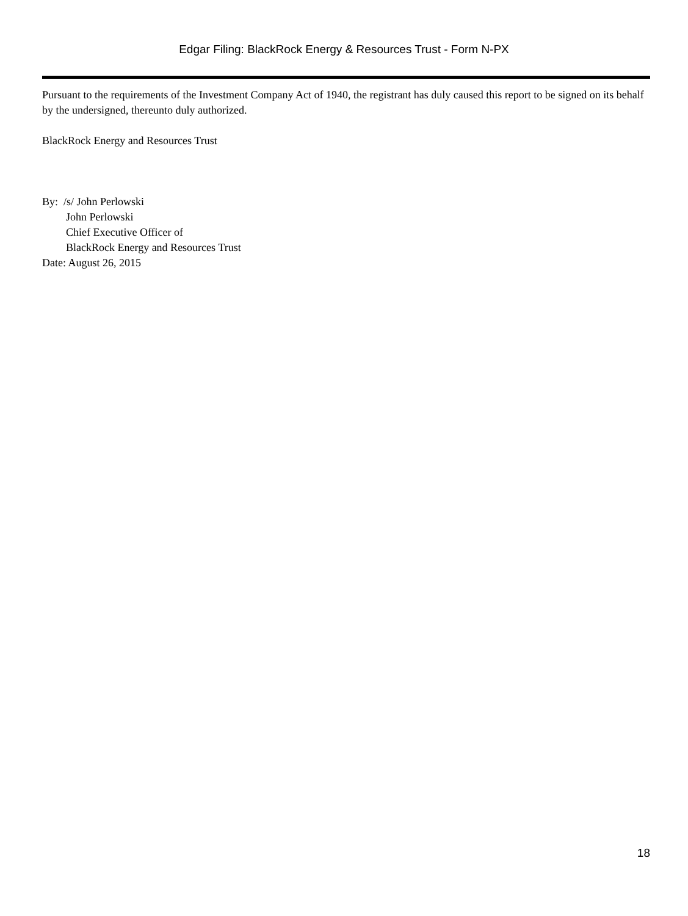Edgar Filing: BlackRock Energy & Resources Trust - Form N-PX
Pursuant to the requirements of the Investment Company Act of 1940, the registrant has duly caused this report to be signed on its behalf by the undersigned, thereunto duly authorized.
BlackRock Energy and Resources Trust
By: /s/ John Perlowski
John Perlowski
Chief Executive Officer of
BlackRock Energy and Resources Trust
Date: August 26, 2015
18